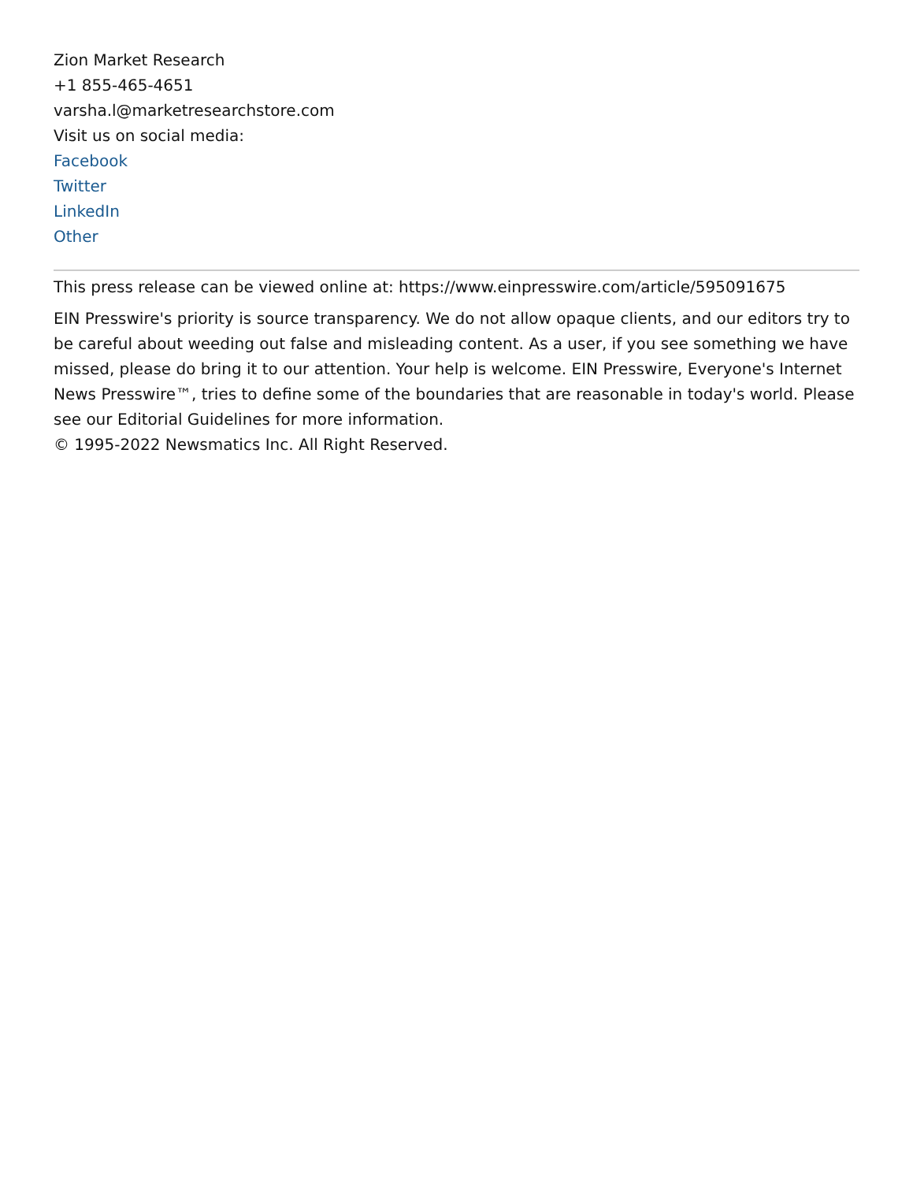Zion Market Research
+1 855-465-4651
varsha.l@marketresearchstore.com
Visit us on social media:
Facebook
Twitter
LinkedIn
Other
This press release can be viewed online at: https://www.einpresswire.com/article/595091675
EIN Presswire's priority is source transparency. We do not allow opaque clients, and our editors try to be careful about weeding out false and misleading content. As a user, if you see something we have missed, please do bring it to our attention. Your help is welcome. EIN Presswire, Everyone's Internet News Presswire™, tries to define some of the boundaries that are reasonable in today's world. Please see our Editorial Guidelines for more information.
© 1995-2022 Newsmatics Inc. All Right Reserved.